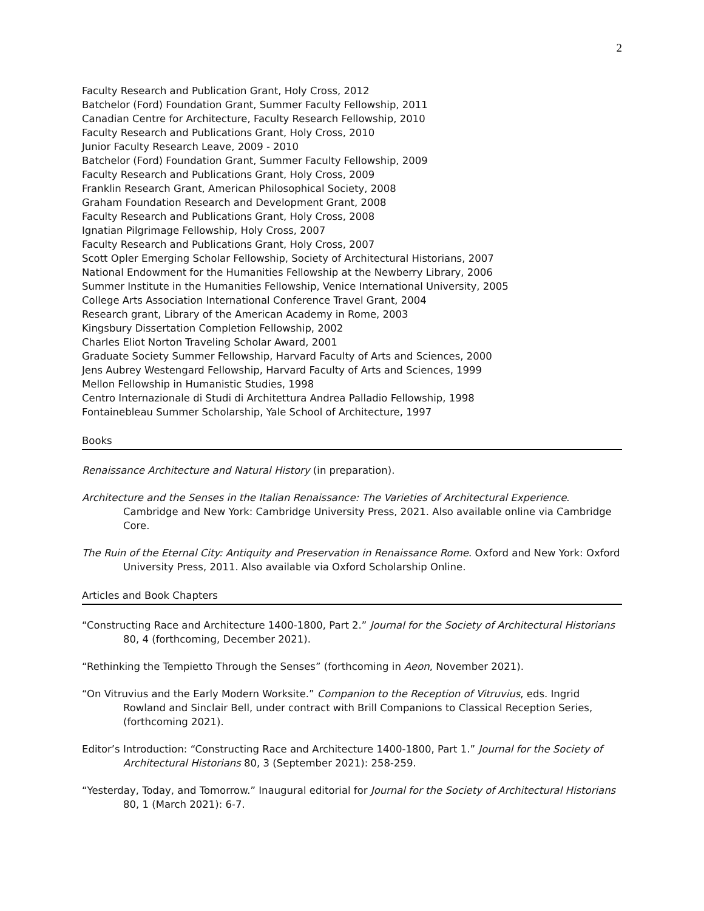2
Faculty Research and Publication Grant, Holy Cross, 2012
Batchelor (Ford) Foundation Grant, Summer Faculty Fellowship, 2011
Canadian Centre for Architecture, Faculty Research Fellowship, 2010
Faculty Research and Publications Grant, Holy Cross, 2010
Junior Faculty Research Leave, 2009 - 2010
Batchelor (Ford) Foundation Grant, Summer Faculty Fellowship, 2009
Faculty Research and Publications Grant, Holy Cross, 2009
Franklin Research Grant, American Philosophical Society, 2008
Graham Foundation Research and Development Grant, 2008
Faculty Research and Publications Grant, Holy Cross, 2008
Ignatian Pilgrimage Fellowship, Holy Cross, 2007
Faculty Research and Publications Grant, Holy Cross, 2007
Scott Opler Emerging Scholar Fellowship, Society of Architectural Historians, 2007
National Endowment for the Humanities Fellowship at the Newberry Library, 2006
Summer Institute in the Humanities Fellowship, Venice International University, 2005
College Arts Association International Conference Travel Grant, 2004
Research grant, Library of the American Academy in Rome, 2003
Kingsbury Dissertation Completion Fellowship, 2002
Charles Eliot Norton Traveling Scholar Award, 2001
Graduate Society Summer Fellowship, Harvard Faculty of Arts and Sciences, 2000
Jens Aubrey Westengard Fellowship, Harvard Faculty of Arts and Sciences, 1999
Mellon Fellowship in Humanistic Studies, 1998
Centro Internazionale di Studi di Architettura Andrea Palladio Fellowship, 1998
Fontainebleau Summer Scholarship, Yale School of Architecture, 1997
Books
Renaissance Architecture and Natural History (in preparation).
Architecture and the Senses in the Italian Renaissance: The Varieties of Architectural Experience. Cambridge and New York: Cambridge University Press, 2021. Also available online via Cambridge Core.
The Ruin of the Eternal City: Antiquity and Preservation in Renaissance Rome. Oxford and New York: Oxford University Press, 2011. Also available via Oxford Scholarship Online.
Articles and Book Chapters
“Constructing Race and Architecture 1400-1800, Part 2.” Journal for the Society of Architectural Historians 80, 4 (forthcoming, December 2021).
“Rethinking the Tempietto Through the Senses” (forthcoming in Aeon, November 2021).
“On Vitruvius and the Early Modern Worksite.” Companion to the Reception of Vitruvius, eds. Ingrid Rowland and Sinclair Bell, under contract with Brill Companions to Classical Reception Series, (forthcoming 2021).
Editor’s Introduction: “Constructing Race and Architecture 1400-1800, Part 1.” Journal for the Society of Architectural Historians 80, 3 (September 2021): 258-259.
“Yesterday, Today, and Tomorrow.” Inaugural editorial for Journal for the Society of Architectural Historians 80, 1 (March 2021): 6-7.